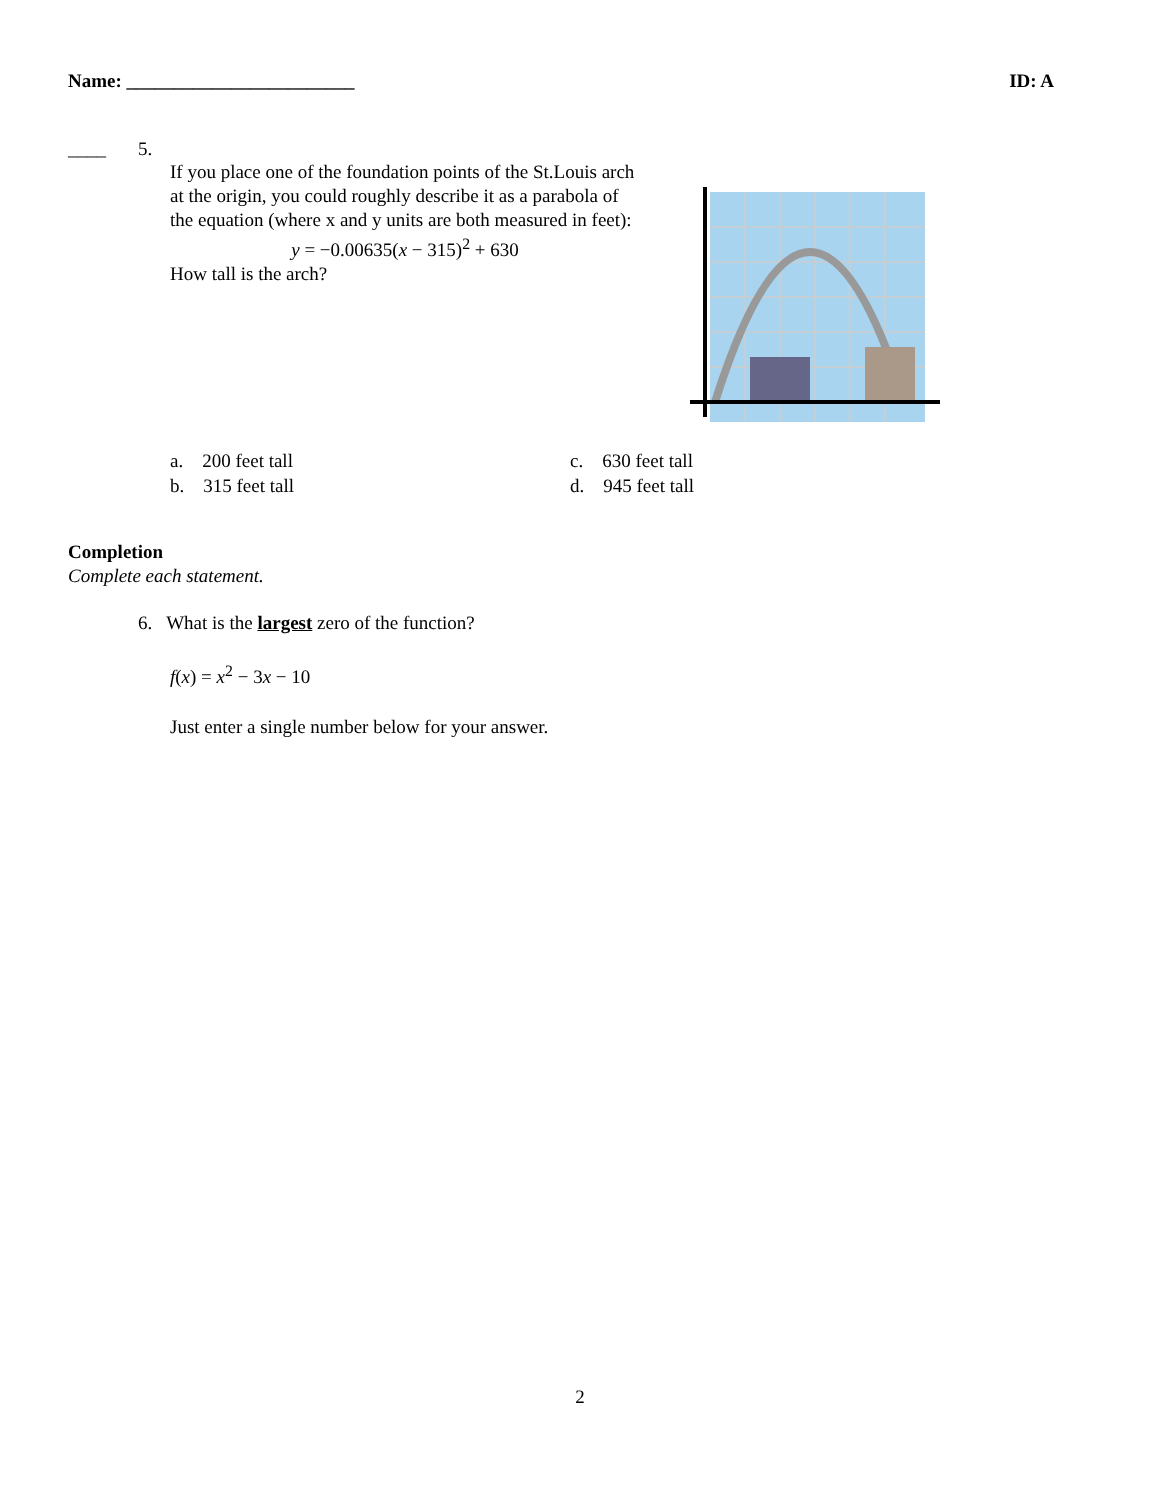Name: ________________________ ID: A
____ 5.
If you place one of the foundation points of the St.Louis arch at the origin, you could roughly describe it as a parabola of the equation (where x and y units are both measured in feet):
y = −0.00635(x − 315)<sup>2</sup> + 630
How tall is the arch?
a. 200 feet tall c. 630 feet tall b. 315 feet tall d. 945 feet tall
Completion
Complete each statement.
6. What is the largest zero of the function?
f(x) = x<sup>2</sup> − 3x − 10
Just enter a single number below for your answer.
2